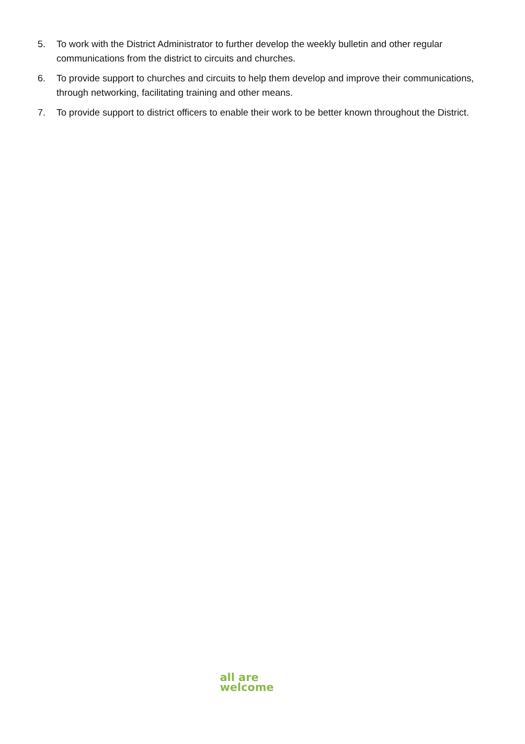5. To work with the District Administrator to further develop the weekly bulletin and other regular communications from the district to circuits and churches.
6. To provide support to churches and circuits to help them develop and improve their communications, through networking, facilitating training and other means.
7. To provide support to district officers to enable their work to be better known throughout the District.
all are
welcome